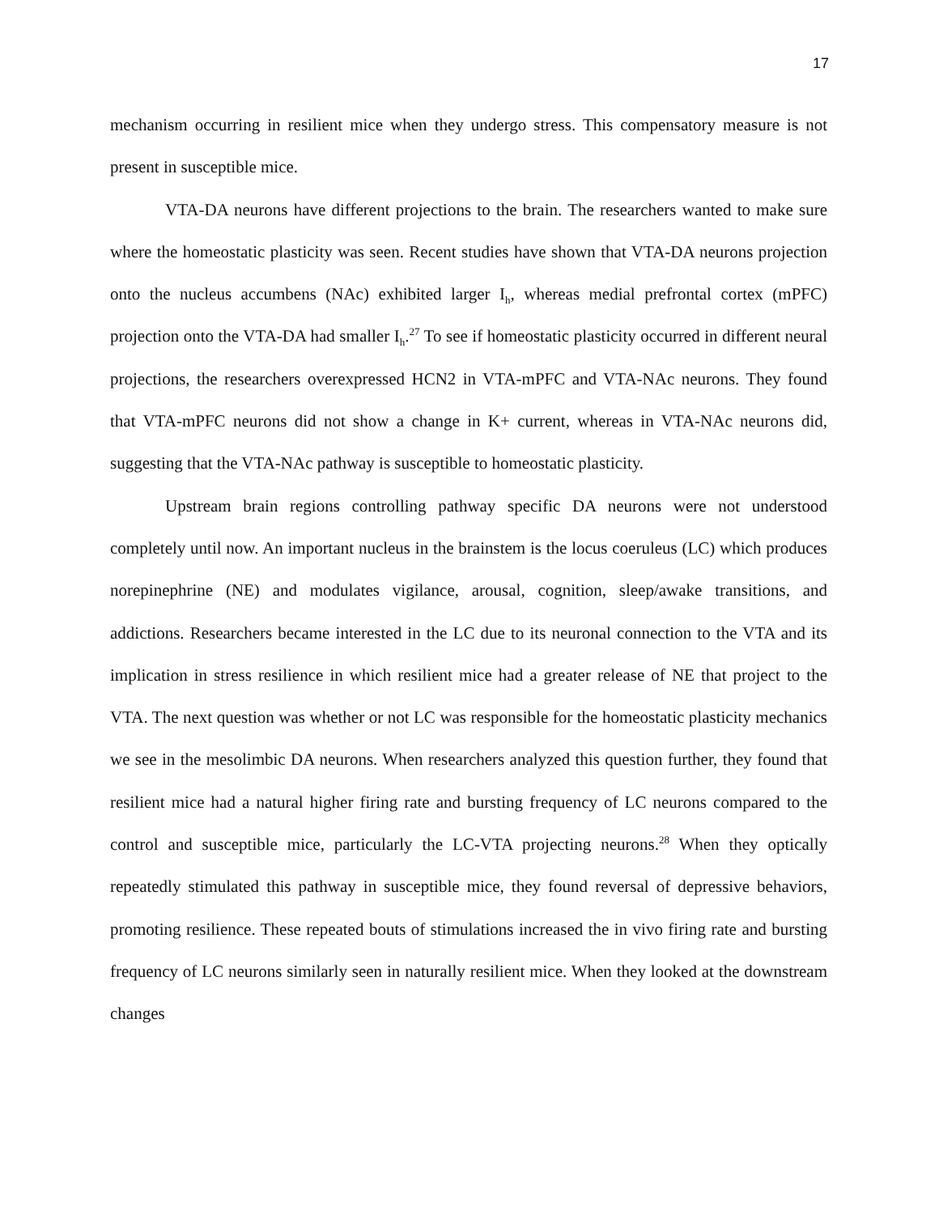17
mechanism occurring in resilient mice when they undergo stress. This compensatory measure is not present in susceptible mice.
VTA-DA neurons have different projections to the brain. The researchers wanted to make sure where the homeostatic plasticity was seen. Recent studies have shown that VTA-DA neurons projection onto the nucleus accumbens (NAc) exhibited larger I<sub>h</sub>, whereas medial prefrontal cortex (mPFC) projection onto the VTA-DA had smaller I<sub>h</sub>.<sup>27</sup> To see if homeostatic plasticity occurred in different neural projections, the researchers overexpressed HCN2 in VTA-mPFC and VTA-NAc neurons. They found that VTA-mPFC neurons did not show a change in K+ current, whereas in VTA-NAc neurons did, suggesting that the VTA-NAc pathway is susceptible to homeostatic plasticity.
Upstream brain regions controlling pathway specific DA neurons were not understood completely until now. An important nucleus in the brainstem is the locus coeruleus (LC) which produces norepinephrine (NE) and modulates vigilance, arousal, cognition, sleep/awake transitions, and addictions. Researchers became interested in the LC due to its neuronal connection to the VTA and its implication in stress resilience in which resilient mice had a greater release of NE that project to the VTA. The next question was whether or not LC was responsible for the homeostatic plasticity mechanics we see in the mesolimbic DA neurons. When researchers analyzed this question further, they found that resilient mice had a natural higher firing rate and bursting frequency of LC neurons compared to the control and susceptible mice, particularly the LC-VTA projecting neurons.<sup>28</sup> When they optically repeatedly stimulated this pathway in susceptible mice, they found reversal of depressive behaviors, promoting resilience. These repeated bouts of stimulations increased the in vivo firing rate and bursting frequency of LC neurons similarly seen in naturally resilient mice. When they looked at the downstream changes